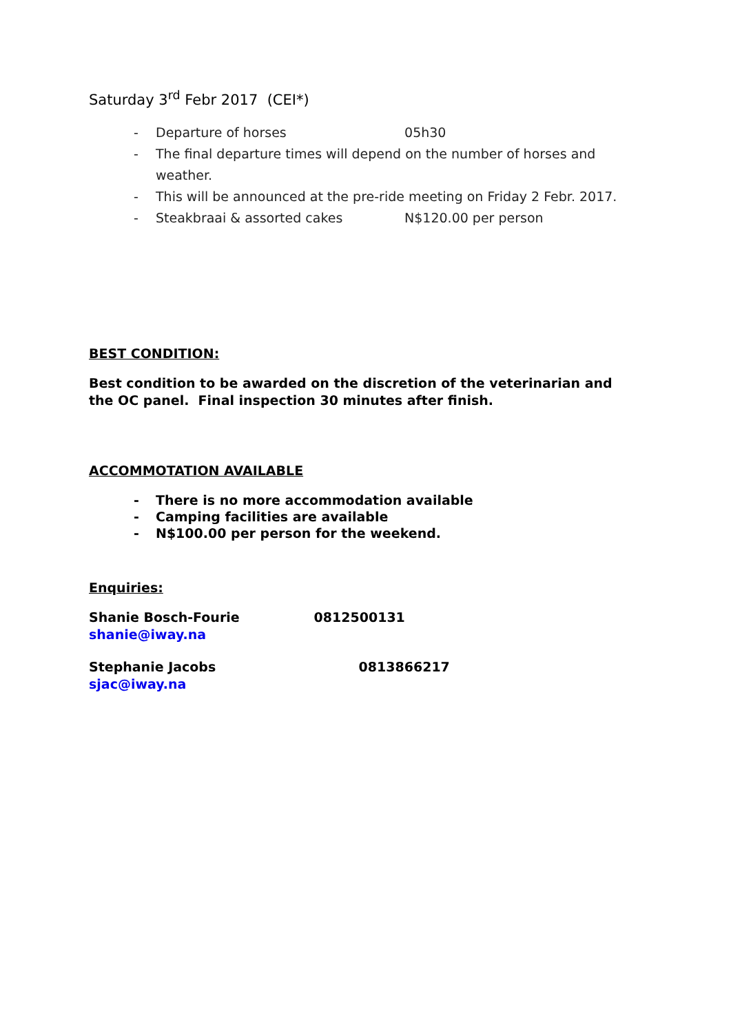Saturday 3<sup>rd</sup> Febr 2017 (CEI*)
- Departure of horses 05h30
- The final departure times will depend on the number of horses and weather.
- This will be announced at the pre-ride meeting on Friday 2 Febr. 2017.
- Steakbraai & assorted cakes N$120.00 per person
BEST CONDITION:
Best condition to be awarded on the discretion of the veterinarian and the OC panel. Final inspection 30 minutes after finish.
ACCOMMOTATION AVAILABLE
- There is no more accommodation available
- Camping facilities are available
- N$100.00 per person for the weekend.
Enquiries:
Shanie Bosch-Fourie 0812500131
shanie@iway.na
Stephanie Jacobs 0813866217
sjac@iway.na